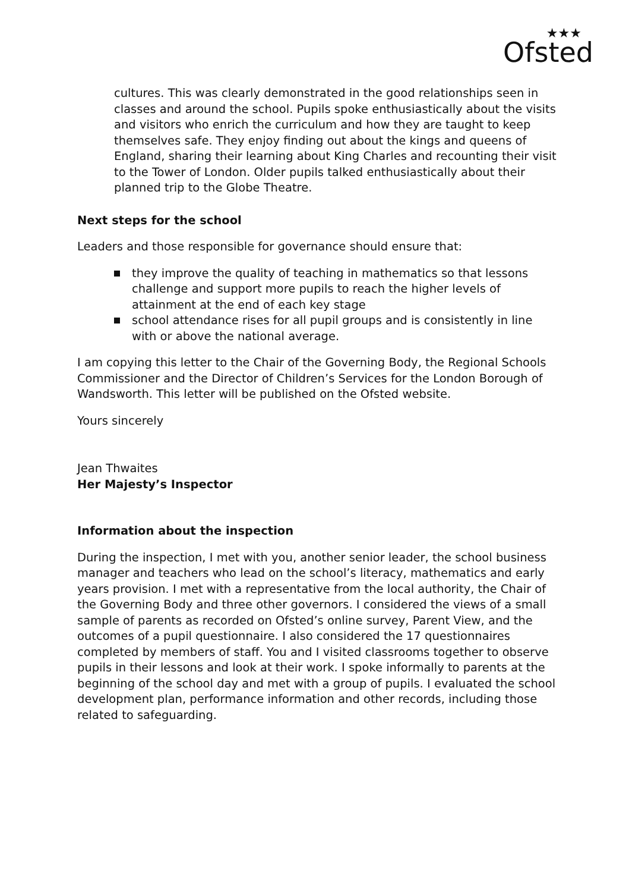★★★
Ofsted
cultures. This was clearly demonstrated in the good relationships seen in classes and around the school. Pupils spoke enthusiastically about the visits and visitors who enrich the curriculum and how they are taught to keep themselves safe. They enjoy finding out about the kings and queens of England, sharing their learning about King Charles and recounting their visit to the Tower of London. Older pupils talked enthusiastically about their planned trip to the Globe Theatre.
Next steps for the school
Leaders and those responsible for governance should ensure that:
they improve the quality of teaching in mathematics so that lessons challenge and support more pupils to reach the higher levels of attainment at the end of each key stage
school attendance rises for all pupil groups and is consistently in line with or above the national average.
I am copying this letter to the Chair of the Governing Body, the Regional Schools Commissioner and the Director of Children’s Services for the London Borough of Wandsworth. This letter will be published on the Ofsted website.
Yours sincerely
Jean Thwaites
Her Majesty’s Inspector
Information about the inspection
During the inspection, I met with you, another senior leader, the school business manager and teachers who lead on the school’s literacy, mathematics and early years provision. I met with a representative from the local authority, the Chair of the Governing Body and three other governors. I considered the views of a small sample of parents as recorded on Ofsted’s online survey, Parent View, and the outcomes of a pupil questionnaire. I also considered the 17 questionnaires completed by members of staff. You and I visited classrooms together to observe pupils in their lessons and look at their work. I spoke informally to parents at the beginning of the school day and met with a group of pupils. I evaluated the school development plan, performance information and other records, including those related to safeguarding.